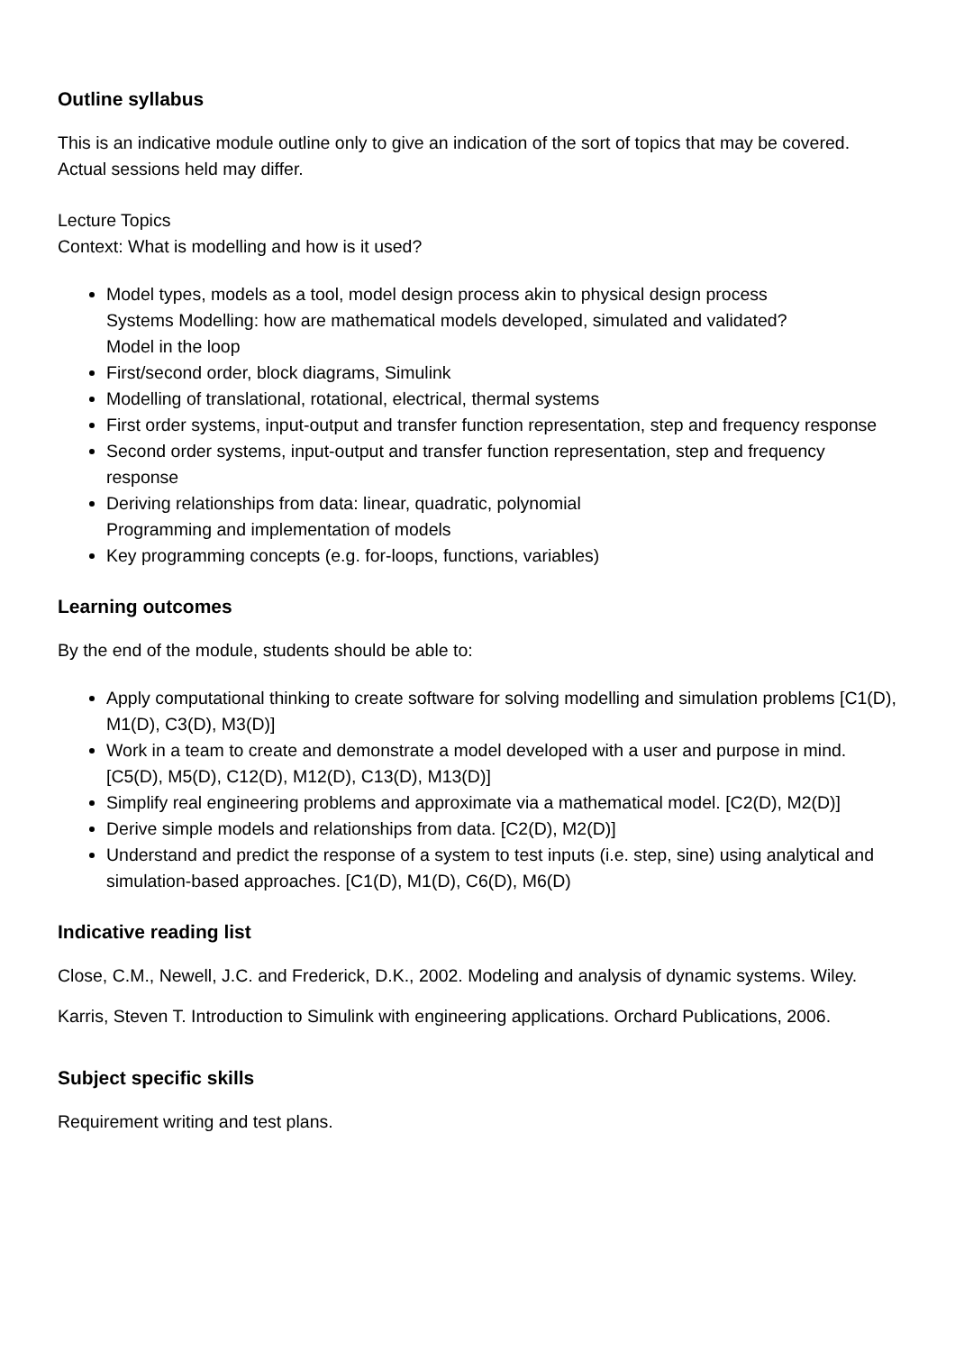Outline syllabus
This is an indicative module outline only to give an indication of the sort of topics that may be covered. Actual sessions held may differ.
Lecture Topics
Context: What is modelling and how is it used?
Model types, models as a tool, model design process akin to physical design process
Systems Modelling: how are mathematical models developed, simulated and validated?
Model in the loop
First/second order, block diagrams, Simulink
Modelling of translational, rotational, electrical, thermal systems
First order systems, input-output and transfer function representation, step and frequency response
Second order systems, input-output and transfer function representation, step and frequency response
Deriving relationships from data: linear, quadratic, polynomial
Programming and implementation of models
Key programming concepts (e.g. for-loops, functions, variables)
Learning outcomes
By the end of the module, students should be able to:
Apply computational thinking to create software for solving modelling and simulation problems [C1(D), M1(D), C3(D), M3(D)]
Work in a team to create and demonstrate a model developed with a user and purpose in mind. [C5(D), M5(D), C12(D), M12(D), C13(D), M13(D)]
Simplify real engineering problems and approximate via a mathematical model. [C2(D), M2(D)]
Derive simple models and relationships from data. [C2(D), M2(D)]
Understand and predict the response of a system to test inputs (i.e. step, sine) using analytical and simulation-based approaches. [C1(D), M1(D), C6(D), M6(D)
Indicative reading list
Close, C.M., Newell, J.C. and Frederick, D.K., 2002. Modeling and analysis of dynamic systems. Wiley.
Karris, Steven T. Introduction to Simulink with engineering applications. Orchard Publications, 2006.
Subject specific skills
Requirement writing and test plans.